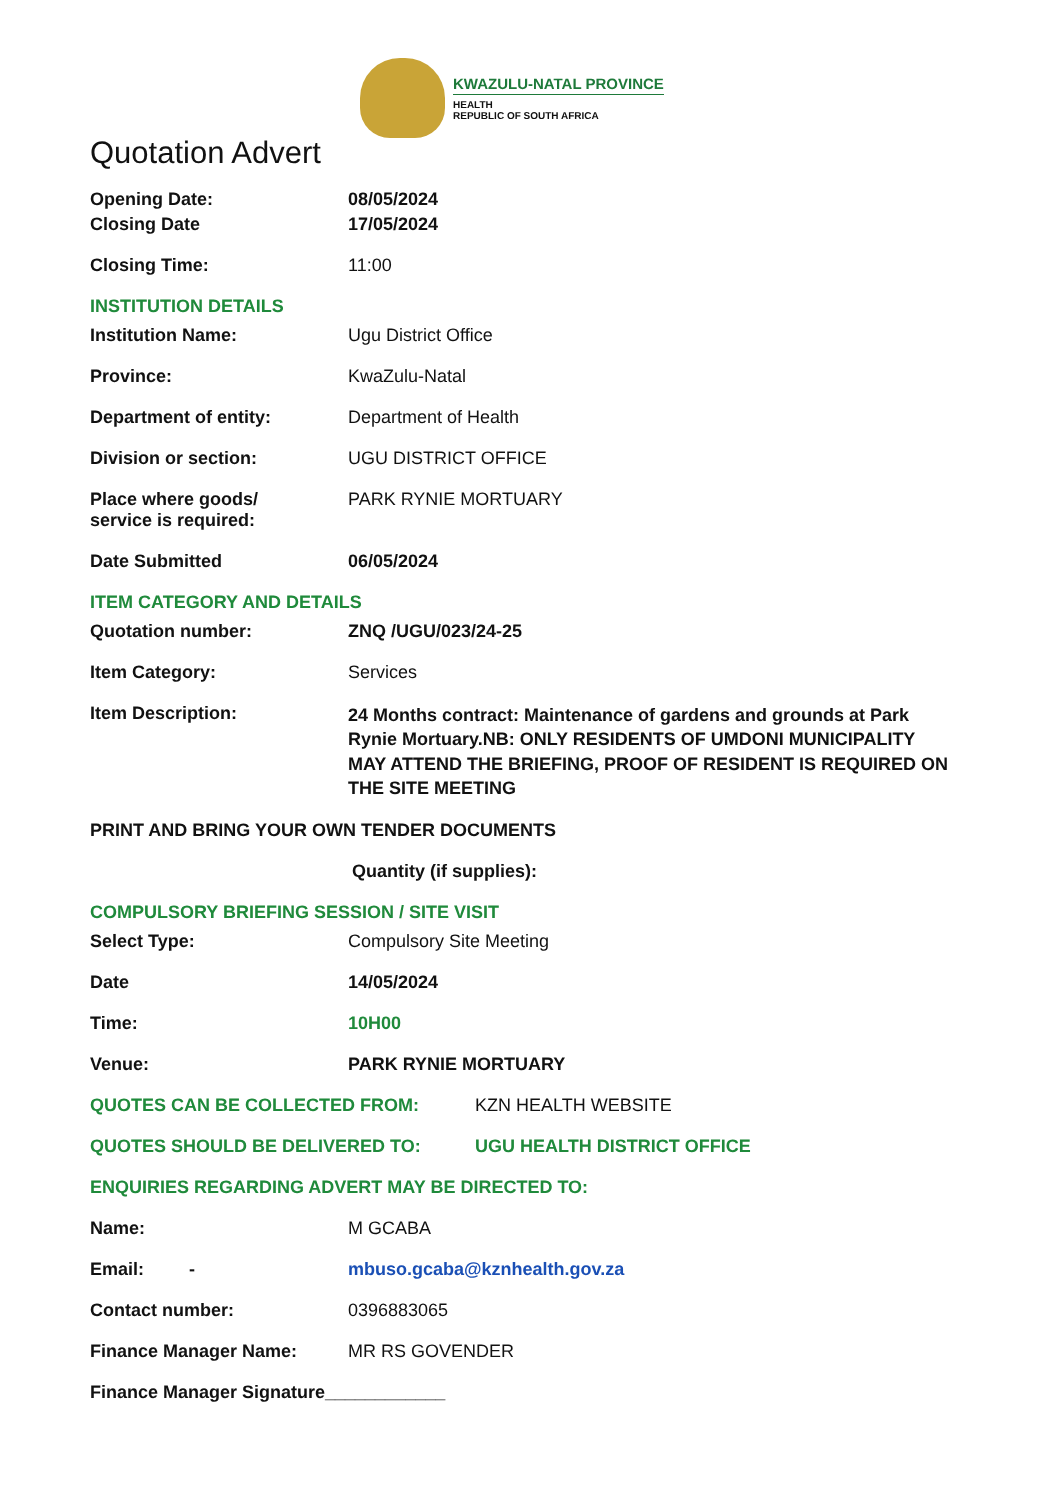KWAZULU-NATAL PROVINCE
HEALTH
REPUBLIC OF SOUTH AFRICA
Quotation Advert
Opening Date: 08/05/2024
Closing Date 17/05/2024
Closing Time: 11:00
INSTITUTION DETAILS
Institution Name: Ugu District Office
Province: KwaZulu-Natal
Department of entity: Department of Health
Division or section: UGU DISTRICT OFFICE
Place where goods/
service is required:
PARK RYNIE MORTUARY
Date Submitted 06/05/2024
ITEM CATEGORY AND DETAILS
Quotation number: ZNQ /UGU/023/24-25
Item Category: Services
Item Description:
24 Months contract: Maintenance of gardens and grounds at Park Rynie Mortuary.NB: ONLY RESIDENTS OF UMDONI MUNICIPALITY MAY ATTEND THE BRIEFING, PROOF OF RESIDENT IS REQUIRED ON THE SITE MEETING
PRINT AND BRING YOUR OWN TENDER DOCUMENTS
Quantity (if supplies):
COMPULSORY BRIEFING SESSION / SITE VISIT
Select Type: Compulsory Site Meeting
Date 14/05/2024
Time: 10H00
Venue: PARK RYNIE MORTUARY
QUOTES CAN BE COLLECTED FROM: KZN HEALTH WEBSITE
QUOTES SHOULD BE DELIVERED TO: UGU HEALTH DISTRICT OFFICE
ENQUIRIES REGARDING ADVERT MAY BE DIRECTED TO:
Name: M GCABA
Email: - mbuso.gcaba@kznhealth.gov.za
Contact number: 0396883065
Finance Manager Name: MR RS GOVENDER
Finance Manager Signature____________